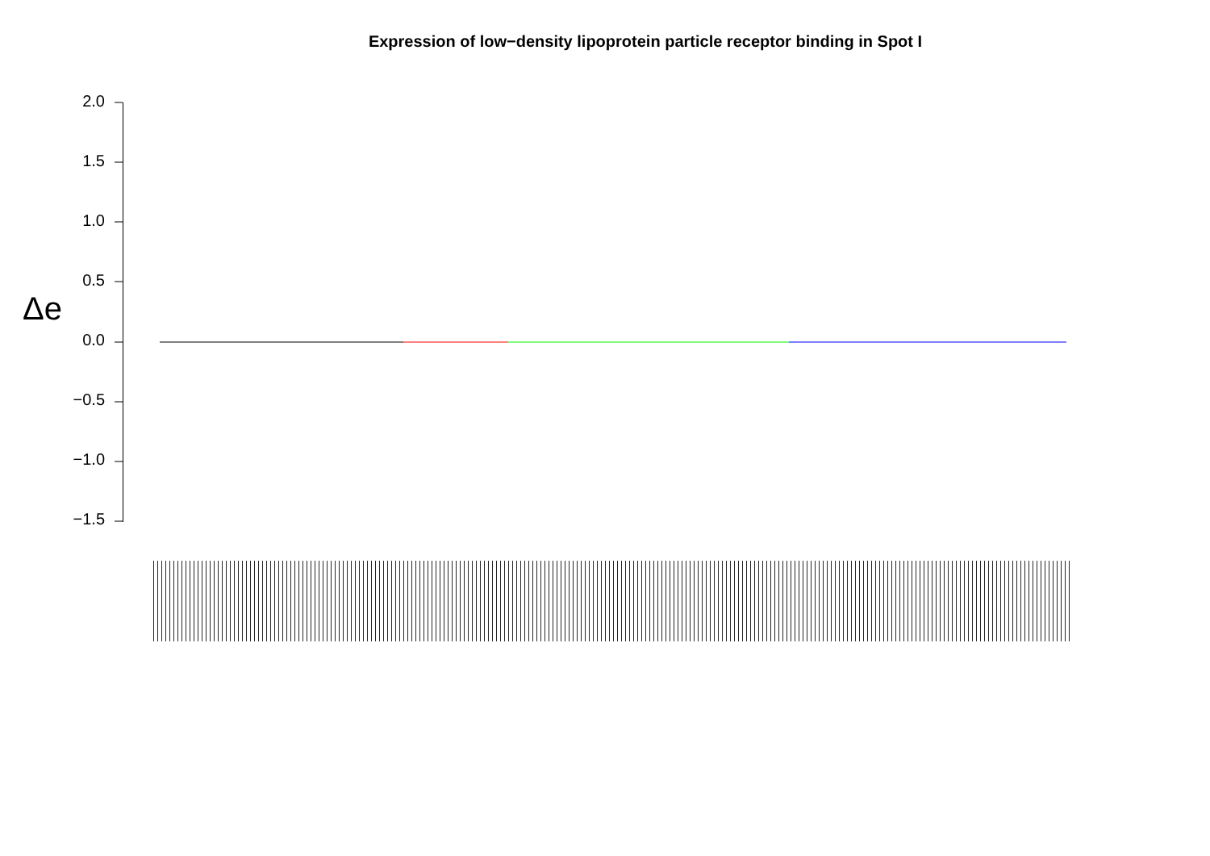Expression of low−density lipoprotein particle receptor binding in Spot I
Δe
2.0
1.5
1.0
0.5
0.0
−0.5
−1.0
−1.5